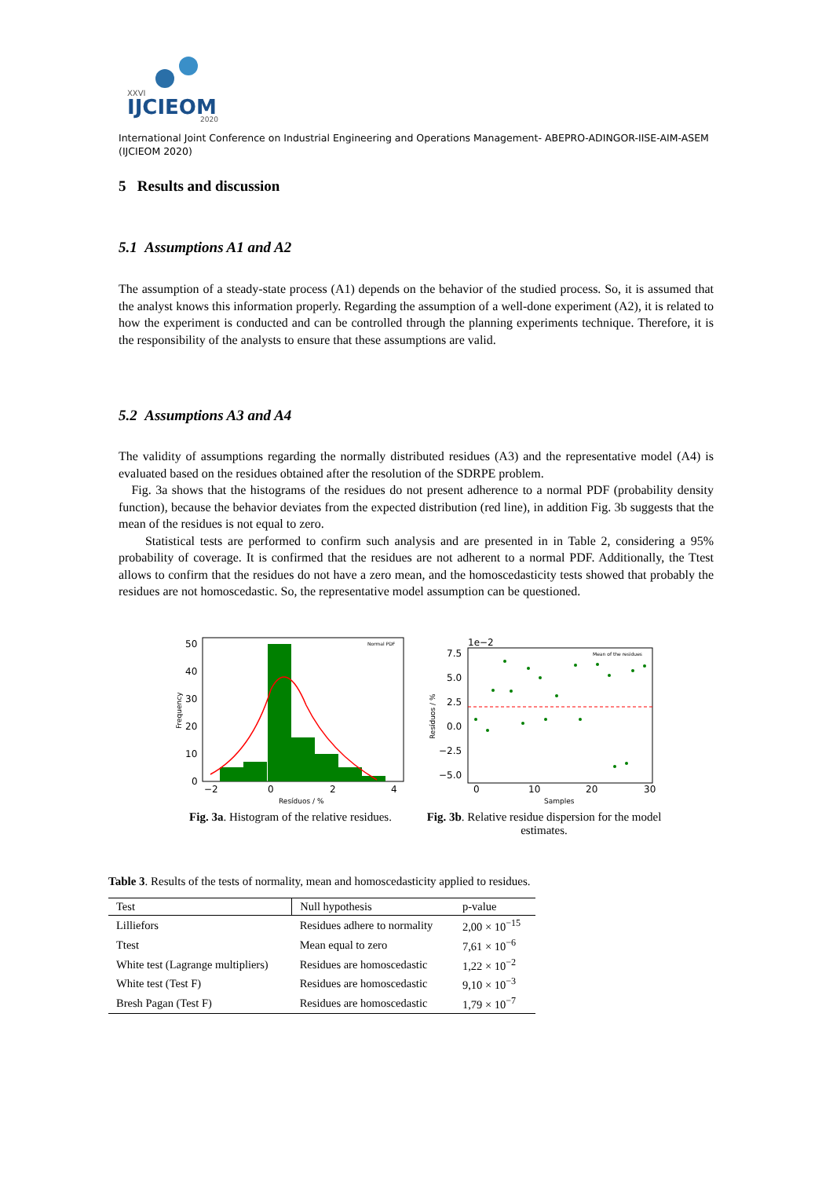XXVI
IJCIEOM
2020
International Joint Conference on Industrial Engineering and Operations Management- ABEPRO-ADINGOR-IISE-AIM-ASEM (IJCIEOM 2020)
5 Results and discussion
5.1 Assumptions A1 and A2
The assumption of a steady-state process (A1) depends on the behavior of the studied process. So, it is assumed that the analyst knows this information properly. Regarding the assumption of a well-done experiment (A2), it is related to how the experiment is conducted and can be controlled through the planning experiments technique. Therefore, it is the responsibility of the analysts to ensure that these assumptions are valid.
5.2 Assumptions A3 and A4
The validity of assumptions regarding the normally distributed residues (A3) and the representative model (A4) is evaluated based on the residues obtained after the resolution of the SDRPE problem.
Fig. 3a shows that the histograms of the residues do not present adherence to a normal PDF (probability density function), because the behavior deviates from the expected distribution (red line), in addition Fig. 3b suggests that the mean of the residues is not equal to zero.
Statistical tests are performed to confirm such analysis and are presented in in Table 2, considering a 95% probability of coverage. It is confirmed that the residues are not adherent to a normal PDF. Additionally, the Ttest allows to confirm that the residues do not have a zero mean, and the homoscedasticity tests showed that probably the residues are not homoscedastic. So, the representative model assumption can be questioned.
50
40
30
20
10
0
−2
0
2
4
Resíduos / %
Normal PDF
Frequency
Fig. 3a. Histogram of the relative residues.
7.5
5.0
2.5
0.0
−2.5
−5.0
1e−2
0
10
20
30
Samples
Mean of the residues
Resíduos / %
Fig. 3b. Relative residue dispersion for the model estimates.
Table 3. Results of the tests of normality, mean and homoscedasticity applied to residues.
| Test | Null hypothesis | p-value |
| --- | --- | --- |
| Lilliefors | Residues adhere to normality | 2,00 × 10<sup>−15</sup> |
| Ttest | Mean equal to zero | 7,61 × 10<sup>−6</sup> |
| White test (Lagrange multipliers) | Residues are homoscedastic | 1,22 × 10<sup>−2</sup> |
| White test (Test F) | Residues are homoscedastic | 9,10 × 10<sup>−3</sup> |
| Bresh Pagan (Test F) | Residues are homoscedastic | 1,79 × 10<sup>−7</sup> |